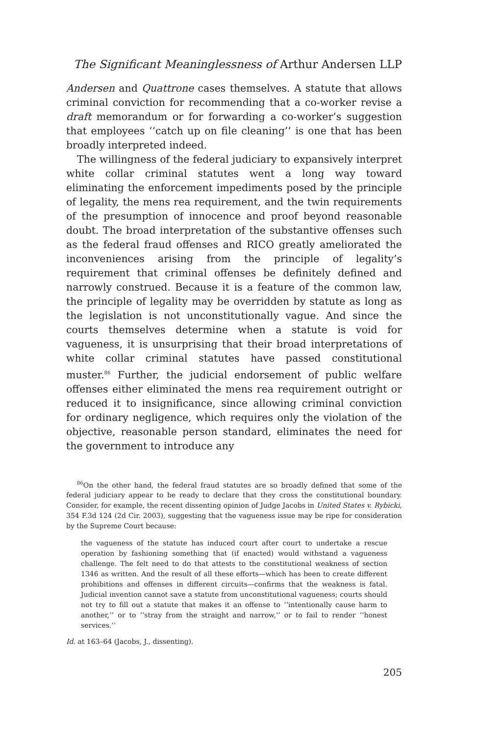The Significant Meaninglessness of Arthur Andersen LLP
Andersen and Quattrone cases themselves. A statute that allows criminal conviction for recommending that a co-worker revise a draft memorandum or for forwarding a co-worker’s suggestion that employees ‘‘catch up on file cleaning’’ is one that has been broadly interpreted indeed.
The willingness of the federal judiciary to expansively interpret white collar criminal statutes went a long way toward eliminating the enforcement impediments posed by the principle of legality, the mens rea requirement, and the twin requirements of the presumption of innocence and proof beyond reasonable doubt. The broad interpretation of the substantive offenses such as the federal fraud offenses and RICO greatly ameliorated the inconveniences arising from the principle of legality’s requirement that criminal offenses be definitely defined and narrowly construed. Because it is a feature of the common law, the principle of legality may be overridden by statute as long as the legislation is not unconstitutionally vague. And since the courts themselves determine when a statute is void for vagueness, it is unsurprising that their broad interpretations of white collar criminal statutes have passed constitutional muster.<sup>86</sup> Further, the judicial endorsement of public welfare offenses either eliminated the mens rea requirement outright or reduced it to insignificance, since allowing criminal conviction for ordinary negligence, which requires only the violation of the objective, reasonable person standard, eliminates the need for the government to introduce any
<sup>86</sup> On the other hand, the federal fraud statutes are so broadly defined that some of the federal judiciary appear to be ready to declare that they cross the constitutional boundary. Consider, for example, the recent dissenting opinion of Judge Jacobs in United States v. Rybicki, 354 F.3d 124 (2d Cir. 2003), suggesting that the vagueness issue may be ripe for consideration by the Supreme Court because:
the vagueness of the statute has induced court after court to undertake a rescue operation by fashioning something that (if enacted) would withstand a vagueness challenge. The felt need to do that attests to the constitutional weakness of section 1346 as written. And the result of all these efforts—which has been to create different prohibitions and offenses in different circuits—confirms that the weakness is fatal. Judicial invention cannot save a statute from unconstitutional vagueness; courts should not try to fill out a statute that makes it an offense to ‘‘intentionally cause harm to another,’’ or to ‘‘stray from the straight and narrow,’’ or to fail to render ‘‘honest services.’’
Id. at 163–64 (Jacobs, J., dissenting).
205